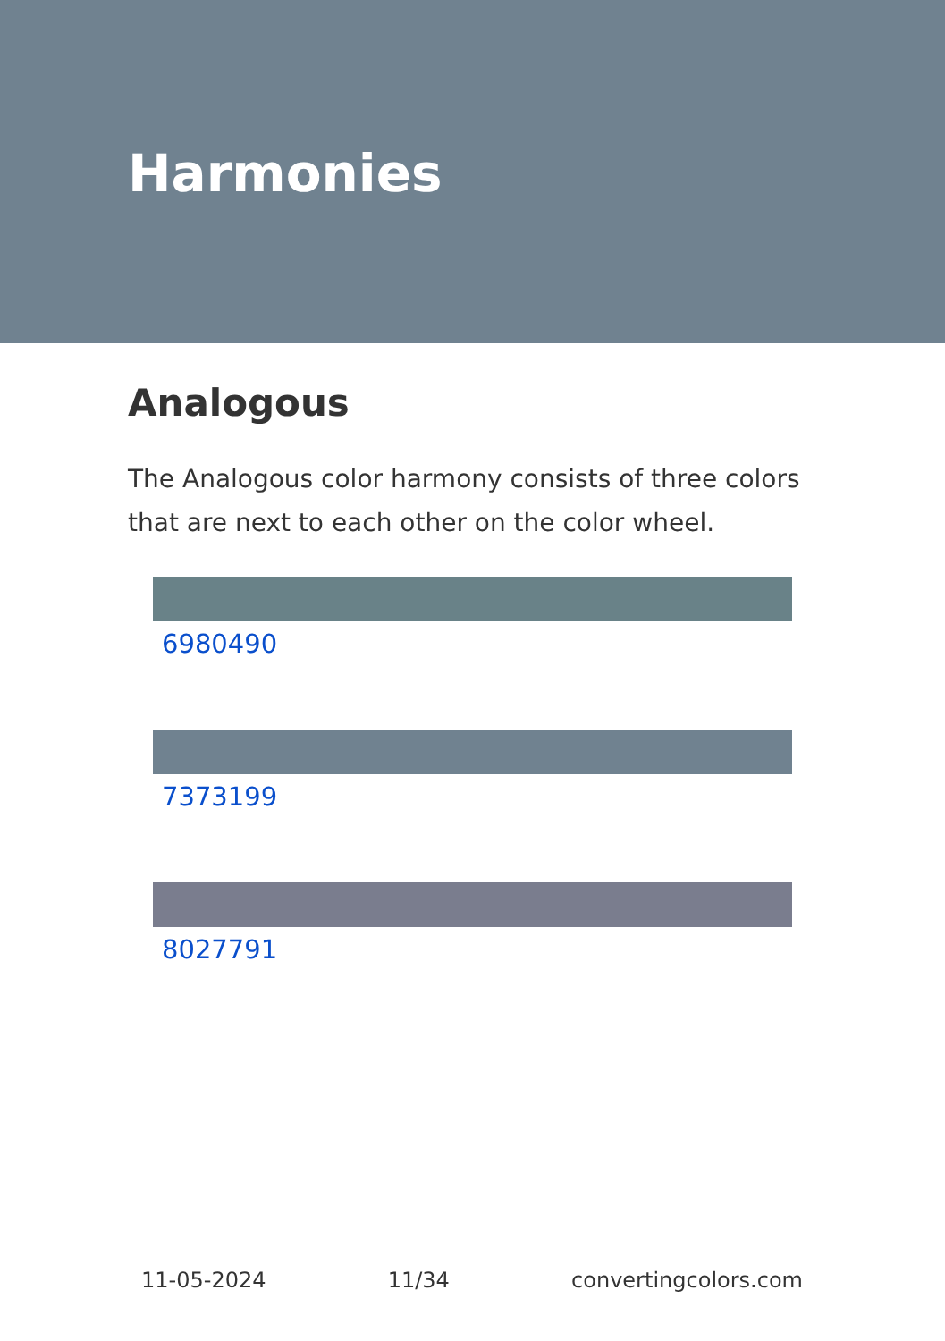Harmonies
Analogous
The Analogous color harmony consists of three colors that are next to each other on the color wheel.
6980490
7373199
8027791
11-05-2024 11/34 convertingcolors.com